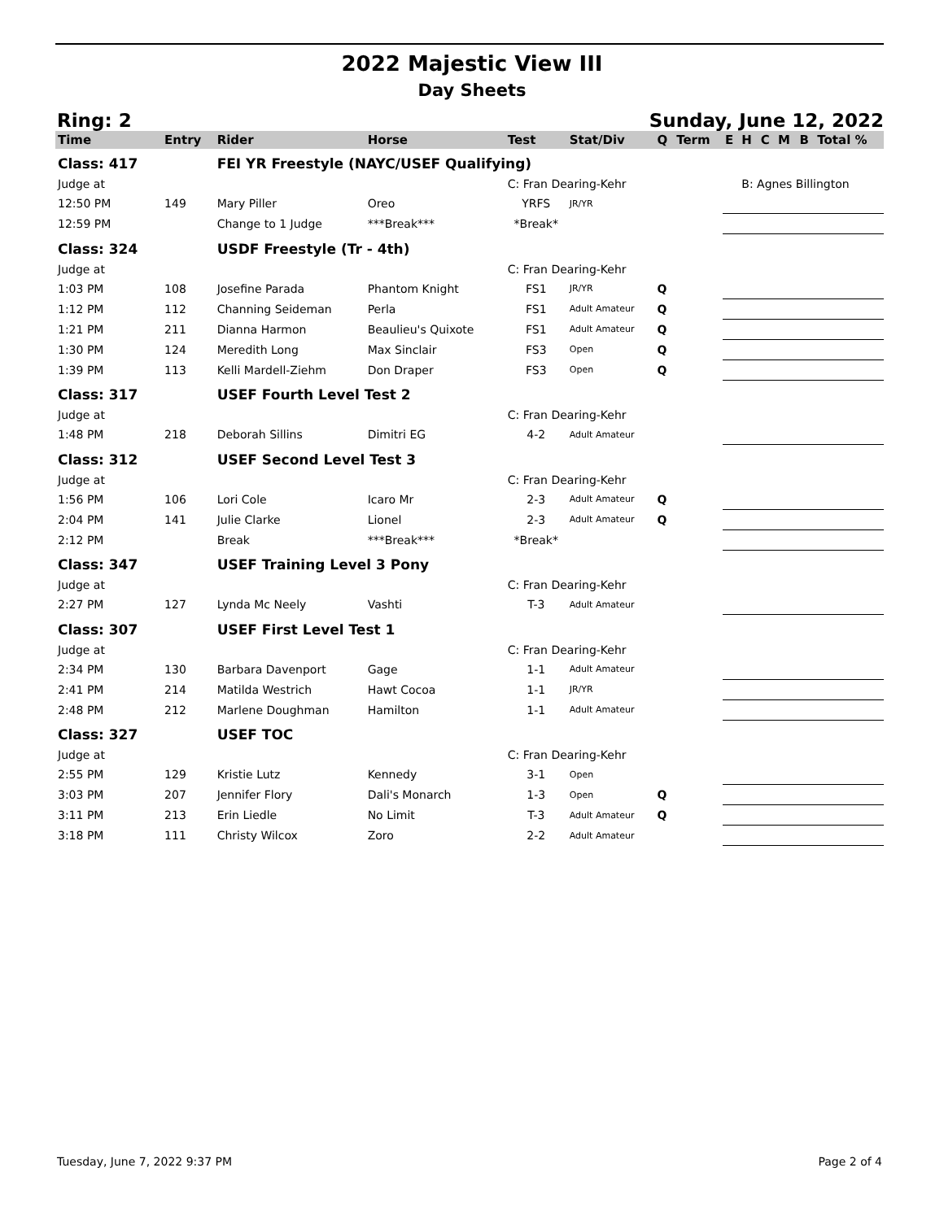2022 Majestic View III
Day Sheets
Ring: 2 Sunday, June 12, 2022
| Time | Entry | Rider | Horse | Test | Stat/Div | Q | Term | E | H | C | M | B | Total % |
| --- | --- | --- | --- | --- | --- | --- | --- | --- | --- | --- | --- | --- | --- |
| Class: 417 | | FEI YR Freestyle (NAYC/USEF Qualifying) | | | | | | | | | | | |
| Judge at | | | | C: Fran Dearing-Kehr | | | | | B: Agnes Billington | | | | |
| 12:50 PM | 149 | Mary Piller | Oreo | YRFS | JR/YR | | | | | | | | |
| 12:59 PM | | Change to 1 Judge | ***Break*** | *Break* | | | | | | | | | |
| Class: 324 | | USDF Freestyle (Tr - 4th) | | | | | | | | | | | |
| Judge at | | | | C: Fran Dearing-Kehr | | | | | | | | | |
| 1:03 PM | 108 | Josefine Parada | Phantom Knight | FS1 | JR/YR | Q | | | | | | | |
| 1:12 PM | 112 | Channing Seideman | Perla | FS1 | Adult Amateur | Q | | | | | | | |
| 1:21 PM | 211 | Dianna Harmon | Beaulieu's Quixote | FS1 | Adult Amateur | Q | | | | | | | |
| 1:30 PM | 124 | Meredith Long | Max Sinclair | FS3 | Open | Q | | | | | | | |
| 1:39 PM | 113 | Kelli Mardell-Ziehm | Don Draper | FS3 | Open | Q | | | | | | | |
| Class: 317 | | USEF Fourth Level Test 2 | | | | | | | | | | | |
| Judge at | | | | C: Fran Dearing-Kehr | | | | | | | | | |
| 1:48 PM | 218 | Deborah Sillins | Dimitri EG | 4-2 | Adult Amateur | | | | | | | | |
| Class: 312 | | USEF Second Level Test 3 | | | | | | | | | | | |
| Judge at | | | | C: Fran Dearing-Kehr | | | | | | | | | |
| 1:56 PM | 106 | Lori Cole | Icaro Mr | 2-3 | Adult Amateur | Q | | | | | | | |
| 2:04 PM | 141 | Julie Clarke | Lionel | 2-3 | Adult Amateur | Q | | | | | | | |
| 2:12 PM | | Break | ***Break*** | *Break* | | | | | | | | | |
| Class: 347 | | USEF Training Level 3 Pony | | | | | | | | | | | |
| Judge at | | | | C: Fran Dearing-Kehr | | | | | | | | | |
| 2:27 PM | 127 | Lynda Mc Neely | Vashti | T-3 | Adult Amateur | | | | | | | | |
| Class: 307 | | USEF First Level Test 1 | | | | | | | | | | | |
| Judge at | | | | C: Fran Dearing-Kehr | | | | | | | | | |
| 2:34 PM | 130 | Barbara Davenport | Gage | 1-1 | Adult Amateur | | | | | | | | |
| 2:41 PM | 214 | Matilda Westrich | Hawt Cocoa | 1-1 | JR/YR | | | | | | | | |
| 2:48 PM | 212 | Marlene Doughman | Hamilton | 1-1 | Adult Amateur | | | | | | | | |
| Class: 327 | | USEF TOC | | | | | | | | | | | |
| Judge at | | | | C: Fran Dearing-Kehr | | | | | | | | | |
| 2:55 PM | 129 | Kristie Lutz | Kennedy | 3-1 | Open | | | | | | | | |
| 3:03 PM | 207 | Jennifer Flory | Dali's Monarch | 1-3 | Open | Q | | | | | | | |
| 3:11 PM | 213 | Erin Liedle | No Limit | T-3 | Adult Amateur | Q | | | | | | | |
| 3:18 PM | 111 | Christy Wilcox | Zoro | 2-2 | Adult Amateur | | | | | | | | |
Tuesday, June 7, 2022 9:37 PM Page 2 of 4